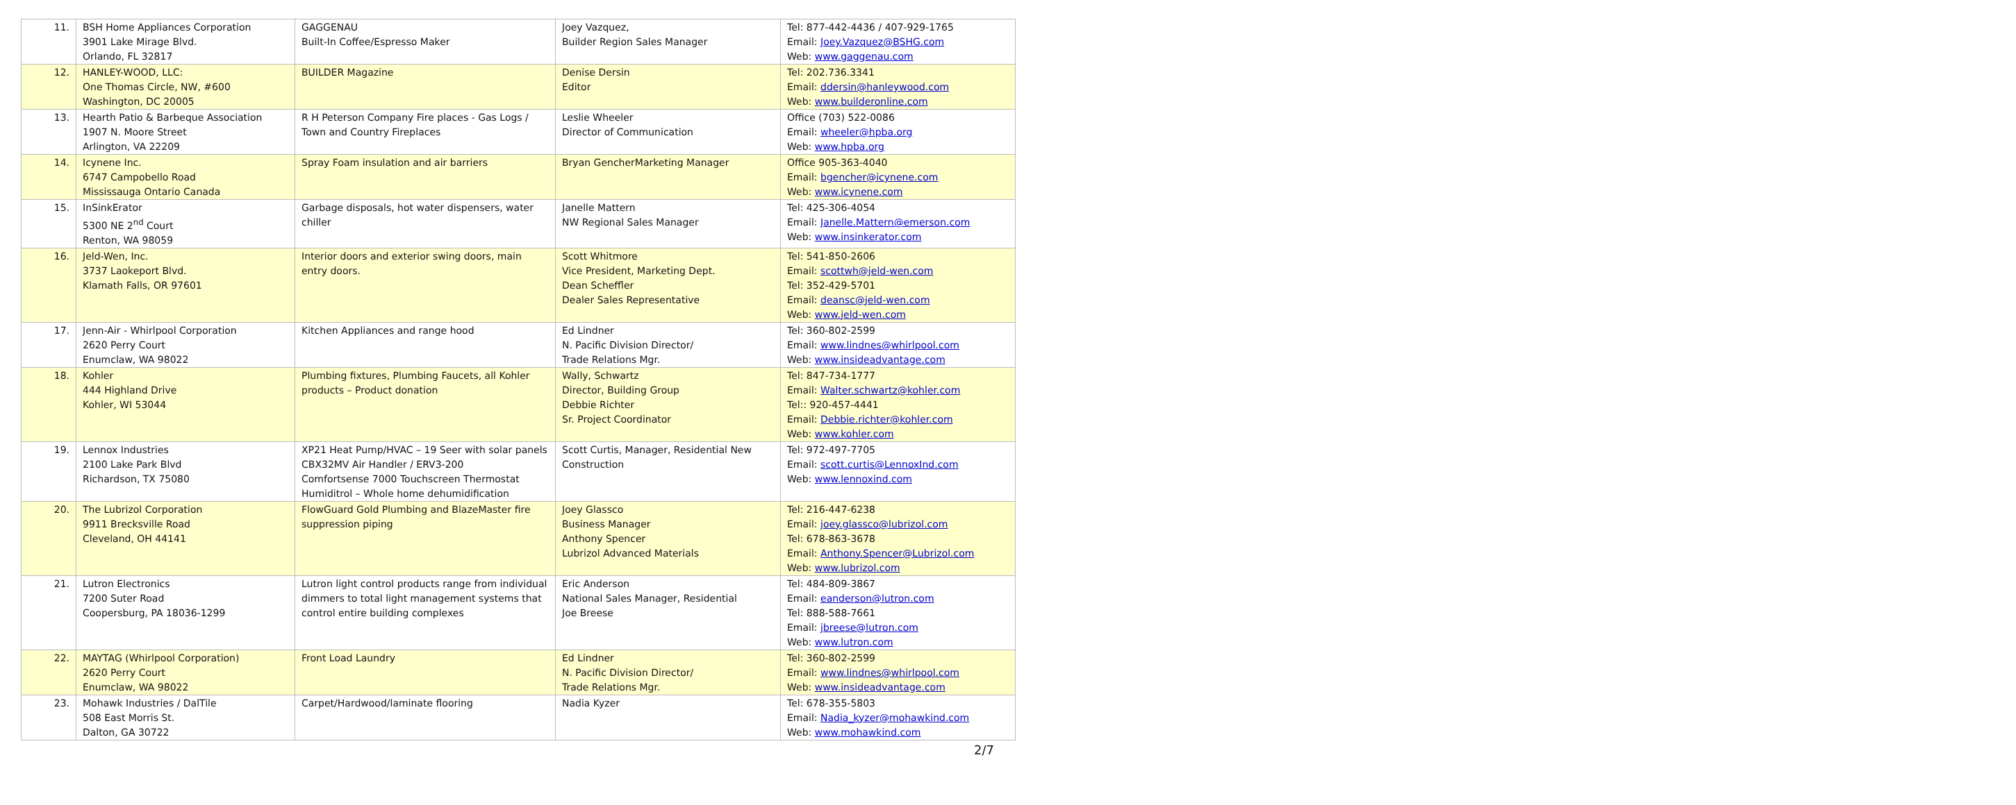| 11. | BSH Home Appliances Corporation 3901 Lake Mirage Blvd. Orlando, FL 32817 | GAGGENAU Built-In Coffee/Espresso Maker | Joey Vazquez, Builder Region Sales Manager | Tel: 877-442-4436 / 407-929-1765 Email: Joey.Vazquez@BSHG.com Web: www.gaggenau.com |
| 12. | HANLEY-WOOD, LLC: One Thomas Circle, NW, #600 Washington, DC 20005 | BUILDER Magazine | Denise Dersin Editor | Tel: 202.736.3341 Email: ddersin@hanleywood.com Web: www.builderonline.com |
| 13. | Hearth Patio & Barbeque Association 1907 N. Moore Street Arlington, VA 22209 | R H Peterson Company Fire places - Gas Logs / Town and Country Fireplaces | Leslie Wheeler Director of Communication | Office (703) 522-0086 Email: wheeler@hpba.org Web: www.hpba.org |
| 14. | Icynene Inc. 6747 Campobello Road Mississauga Ontario Canada | Spray Foam insulation and air barriers | Bryan GencherMarketing Manager | Office 905-363-4040 Email: bgencher@icynene.com Web: www.icynene.com |
| 15. | InSinkErator 5300 NE 2<sup>nd</sup> Court Renton, WA 98059 | Garbage disposals, hot water dispensers, water chiller | Janelle Mattern NW Regional Sales Manager | Tel: 425-306-4054 Email: Janelle.Mattern@emerson.com Web: www.insinkerator.com |
| 16. | Jeld-Wen, Inc. 3737 Laokeport Blvd. Klamath Falls, OR 97601 | Interior doors and exterior swing doors, main entry doors. | Scott Whitmore Vice President, Marketing Dept. Dean Scheffler Dealer Sales Representative | Tel: 541-850-2606 Email: scottwh@jeld-wen.com Tel: 352-429-5701 Email: deansc@jeld-wen.com Web: www.jeld-wen.com |
| 17. | Jenn-Air - Whirlpool Corporation 2620 Perry Court Enumclaw, WA 98022 | Kitchen Appliances and range hood | Ed Lindner N. Pacific Division Director/ Trade Relations Mgr. | Tel: 360-802-2599 Email: www.lindnes@whirlpool.com Web: www.insideadvantage.com |
| 18. | Kohler 444 Highland Drive Kohler, WI 53044 | Plumbing fixtures, Plumbing Faucets, all Kohler products – Product donation | Wally, Schwartz Director, Building Group Debbie Richter Sr. Project Coordinator | Tel: 847-734-1777 Email: Walter.schwartz@kohler.com Tel:: 920-457-4441 Email: Debbie.richter@kohler.com Web: www.kohler.com |
| 19. | Lennox Industries 2100 Lake Park Blvd Richardson, TX 75080 | XP21 Heat Pump/HVAC – 19 Seer with solar panels CBX32MV Air Handler / ERV3-200 Comfortsense 7000 Touchscreen Thermostat Humiditrol – Whole home dehumidification | Scott Curtis, Manager, Residential New Construction | Tel: 972-497-7705 Email: scott.curtis@LennoxInd.com Web: www.lennoxind.com |
| 20. | The Lubrizol Corporation 9911 Brecksville Road Cleveland, OH 44141 | FlowGuard Gold Plumbing and BlazeMaster fire suppression piping | Joey Glassco Business Manager Anthony Spencer Lubrizol Advanced Materials | Tel: 216-447-6238 Email: joey.glassco@lubrizol.com Tel: 678-863-3678 Email: Anthony.Spencer@Lubrizol.com Web: www.lubrizol.com |
| 21. | Lutron Electronics 7200 Suter Road Coopersburg, PA 18036-1299 | Lutron light control products range from individual dimmers to total light management systems that control entire building complexes | Eric Anderson National Sales Manager, Residential Joe Breese | Tel: 484-809-3867 Email: eanderson@lutron.com Tel: 888-588-7661 Email: jbreese@lutron.com Web: www.lutron.com |
| 22. | MAYTAG (Whirlpool Corporation) 2620 Perry Court Enumclaw, WA 98022 | Front Load Laundry | Ed Lindner N. Pacific Division Director/ Trade Relations Mgr. | Tel: 360-802-2599 Email: www.lindnes@whirlpool.com Web: www.insideadvantage.com |
| 23. | Mohawk Industries / DalTile 508 East Morris St. Dalton, GA 30722 | Carpet/Hardwood/laminate flooring | Nadia Kyzer | Tel: 678-355-5803 Email: Nadia_kyzer@mohawkind.com Web: www.mohawkind.com |
2/7